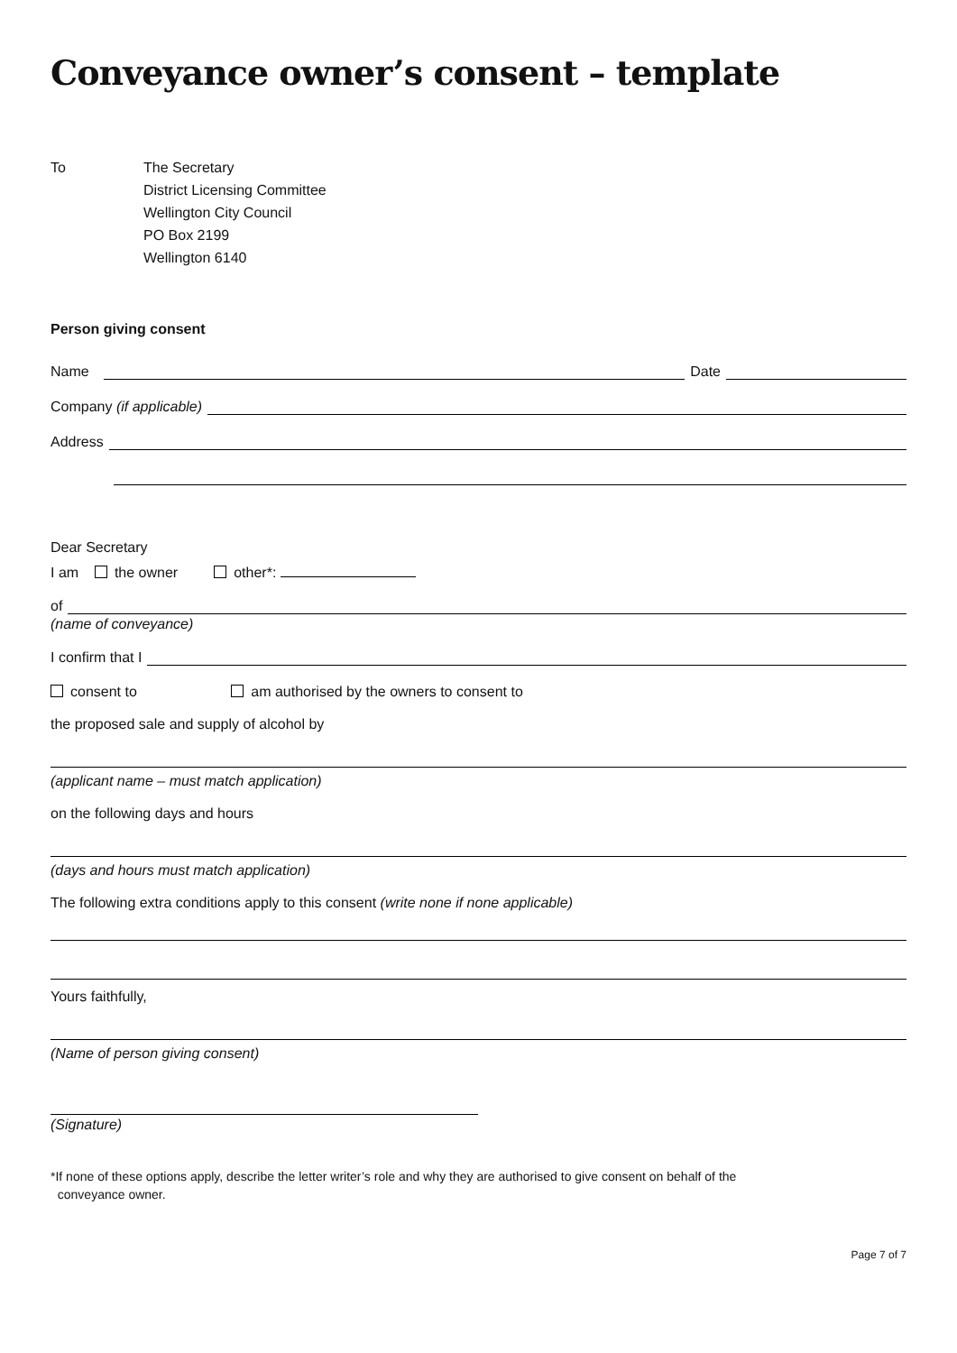Conveyance owner’s consent – template
To The Secretary
District Licensing Committee
Wellington City Council
PO Box 2199
Wellington 6140
Person giving consent
Name
Date
Company (if applicable)
Address
Dear Secretary
I am the owner other*:
of
(name of conveyance)
I confirm that I
consent to am authorised by the owners to consent to
the proposed sale and supply of alcohol by
(applicant name – must match application)
on the following days and hours
(days and hours must match application)
The following extra conditions apply to this consent (write none if none applicable)
Yours faithfully,
(Name of person giving consent)
(Signature)
*If none of these options apply, describe the letter writer’s role and why they are authorised to give consent on behalf of the
conveyance owner.
Page 7 of 7